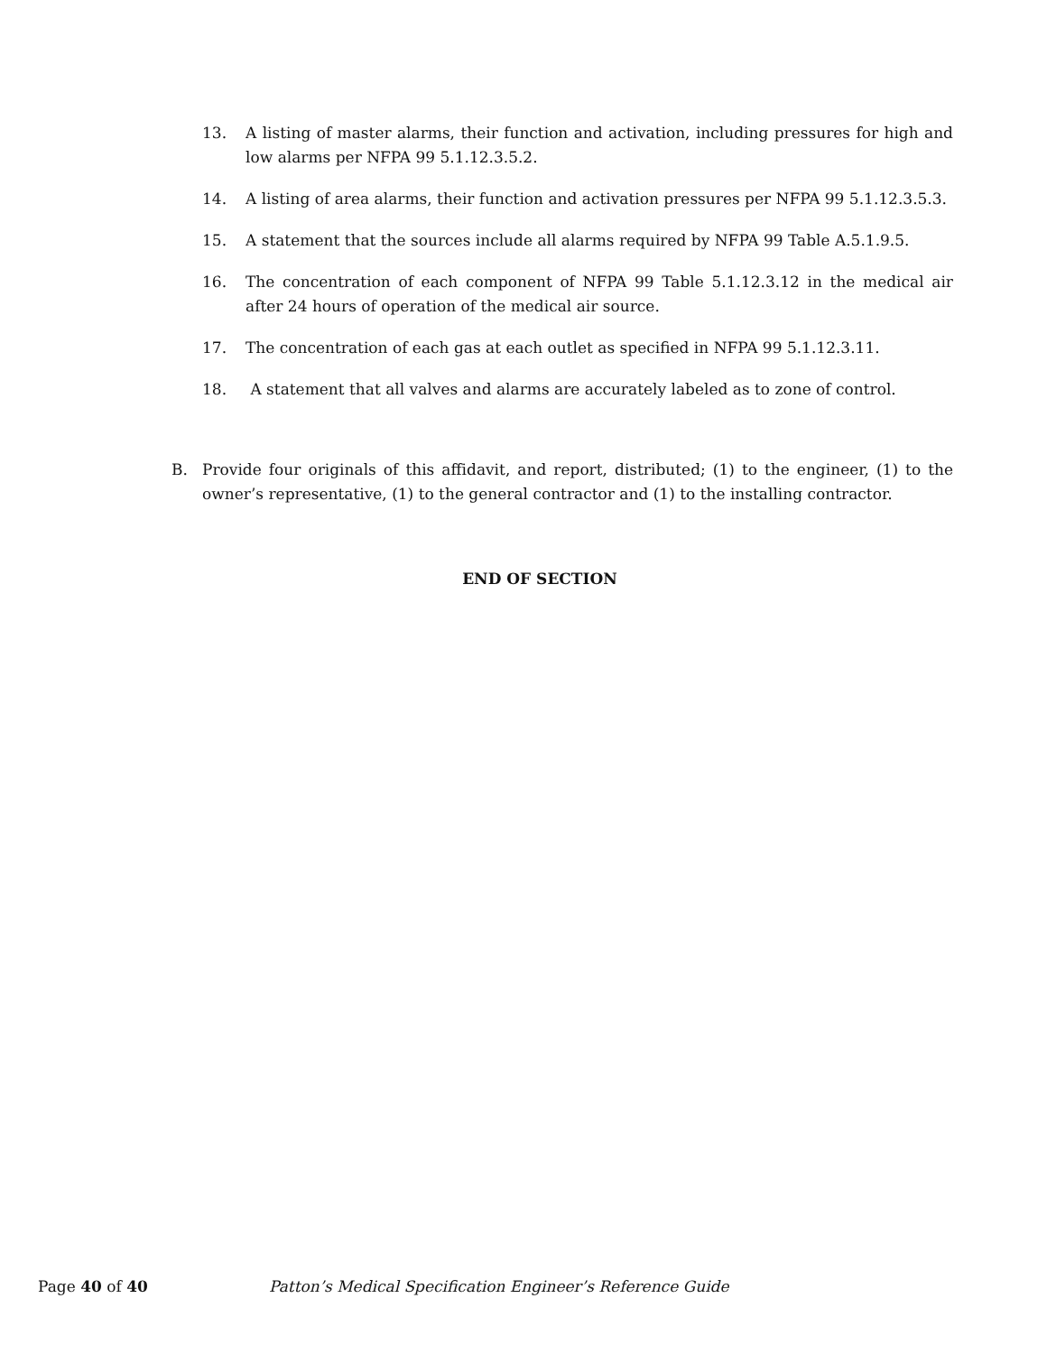13. A listing of master alarms, their function and activation, including pressures for high and low alarms per NFPA 99 5.1.12.3.5.2.
14. A listing of area alarms, their function and activation pressures per NFPA 99 5.1.12.3.5.3.
15. A statement that the sources include all alarms required by NFPA 99 Table A.5.1.9.5.
16. The concentration of each component of NFPA 99 Table 5.1.12.3.12 in the medical air after 24 hours of operation of the medical air source.
17. The concentration of each gas at each outlet as specified in NFPA 99 5.1.12.3.11.
18. A statement that all valves and alarms are accurately labeled as to zone of control.
B. Provide four originals of this affidavit, and report, distributed; (1) to the engineer, (1) to the owner’s representative, (1) to the general contractor and (1) to the installing contractor.
END OF SECTION
Page 40 of 40 Patton’s Medical Specification Engineer’s Reference Guide